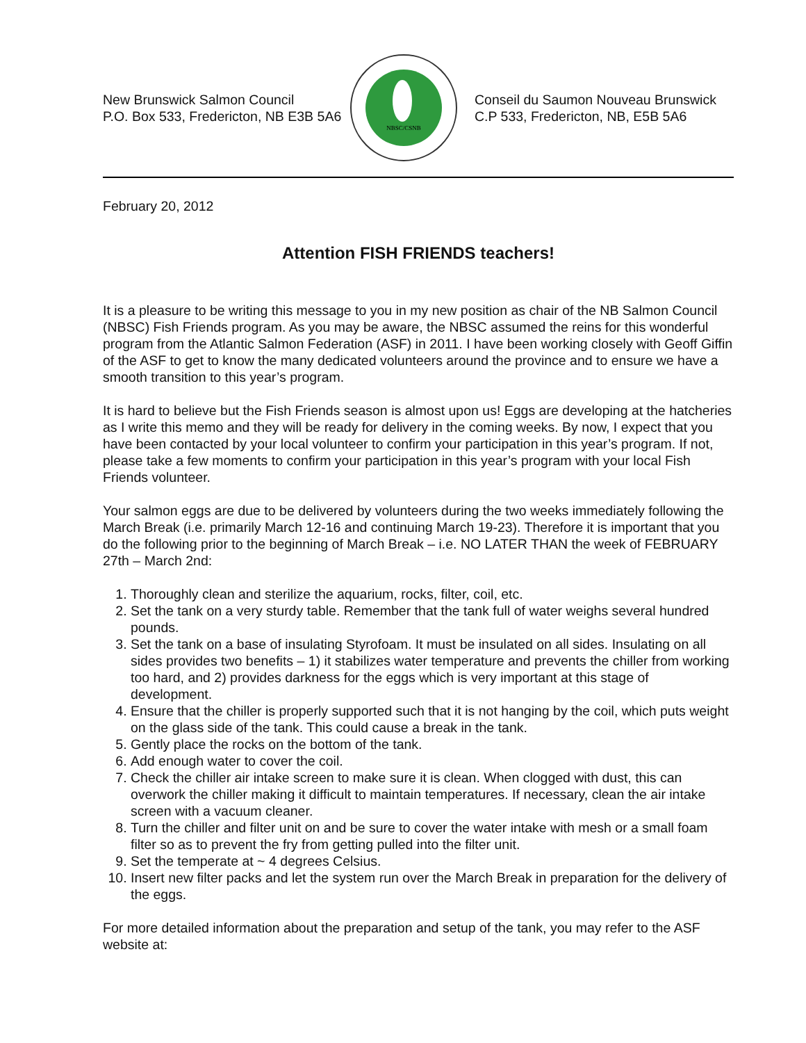New Brunswick Salmon Council
P.O. Box 533, Fredericton, NB E3B 5A6
NBSC/CSNB
Conseil du Saumon Nouveau Brunswick
C.P 533, Fredericton, NB, E5B 5A6
February 20, 2012
Attention FISH FRIENDS teachers!
It is a pleasure to be writing this message to you in my new position as chair of the NB Salmon Council (NBSC) Fish Friends program. As you may be aware, the NBSC assumed the reins for this wonderful program from the Atlantic Salmon Federation (ASF) in 2011. I have been working closely with Geoff Giffin of the ASF to get to know the many dedicated volunteers around the province and to ensure we have a smooth transition to this year’s program.
It is hard to believe but the Fish Friends season is almost upon us! Eggs are developing at the hatcheries as I write this memo and they will be ready for delivery in the coming weeks. By now, I expect that you have been contacted by your local volunteer to confirm your participation in this year’s program. If not, please take a few moments to confirm your participation in this year’s program with your local Fish Friends volunteer.
Your salmon eggs are due to be delivered by volunteers during the two weeks immediately following the March Break (i.e. primarily March 12-16 and continuing March 19-23). Therefore it is important that you do the following prior to the beginning of March Break – i.e. NO LATER THAN the week of FEBRUARY 27th – March 2nd:
1. Thoroughly clean and sterilize the aquarium, rocks, filter, coil, etc.
2. Set the tank on a very sturdy table. Remember that the tank full of water weighs several hundred pounds.
3. Set the tank on a base of insulating Styrofoam. It must be insulated on all sides. Insulating on all sides provides two benefits – 1) it stabilizes water temperature and prevents the chiller from working too hard, and 2) provides darkness for the eggs which is very important at this stage of development.
4. Ensure that the chiller is properly supported such that it is not hanging by the coil, which puts weight on the glass side of the tank. This could cause a break in the tank.
5. Gently place the rocks on the bottom of the tank.
6. Add enough water to cover the coil.
7. Check the chiller air intake screen to make sure it is clean. When clogged with dust, this can overwork the chiller making it difficult to maintain temperatures. If necessary, clean the air intake screen with a vacuum cleaner.
8. Turn the chiller and filter unit on and be sure to cover the water intake with mesh or a small foam filter so as to prevent the fry from getting pulled into the filter unit.
9. Set the temperate at ~ 4 degrees Celsius.
10. Insert new filter packs and let the system run over the March Break in preparation for the delivery of the eggs.
For more detailed information about the preparation and setup of the tank, you may refer to the ASF website at: